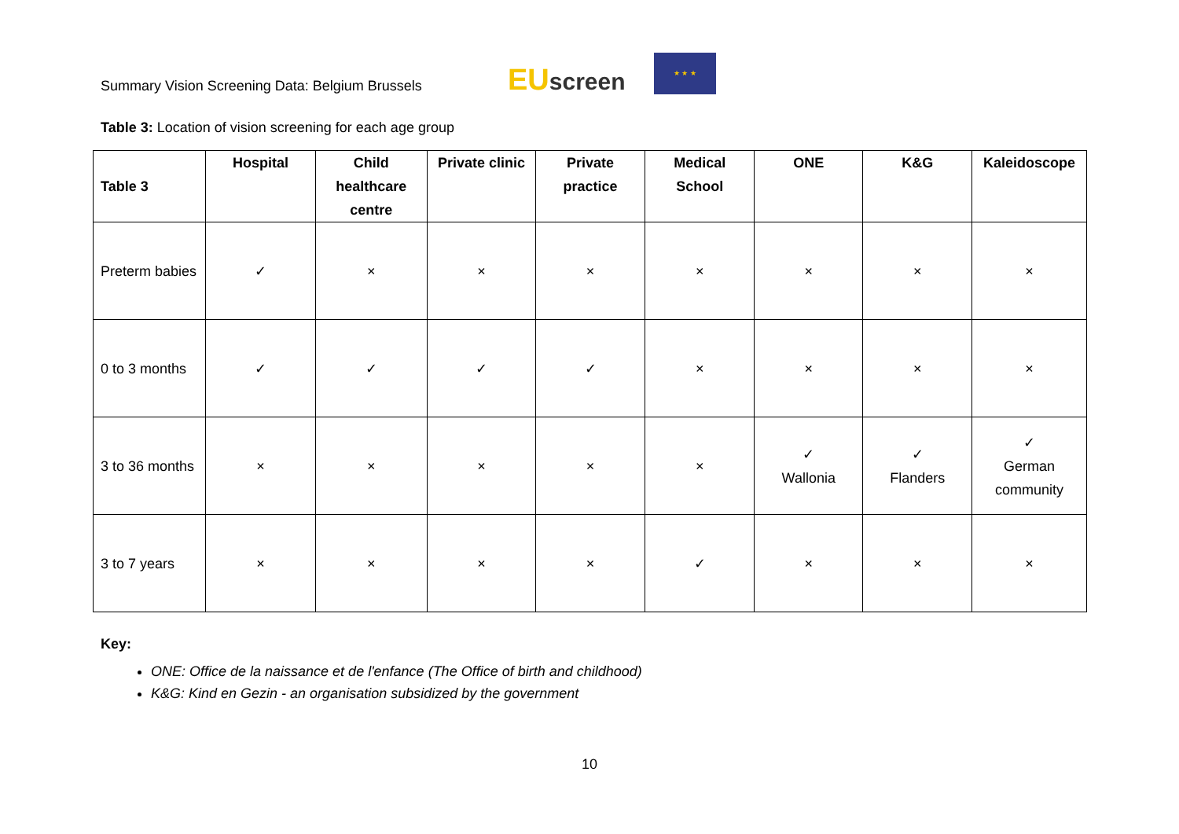Summary Vision Screening Data: Belgium Brussels
EUscreen
★ ★ ★
Table 3: Location of vision screening for each age group
| Table 3 | Hospital | Child healthcare centre | Private clinic | Private practice | Medical School | ONE | K&G | Kaleidoscope |
| --- | --- | --- | --- | --- | --- | --- | --- | --- |
| Preterm babies | ✓ | × | × | × | × | × | × | × |
| 0 to 3 months | ✓ | ✓ | ✓ | ✓ | × | × | × | × |
| 3 to 36 months | × | × | × | × | × | ✓ Wallonia | ✓ Flanders | ✓ German community |
| 3 to 7 years | × | × | × | × | ✓ | × | × | × |
Key:
ONE: Office de la naissance et de l'enfance (The Office of birth and childhood)
K&G: Kind en Gezin - an organisation subsidized by the government
10